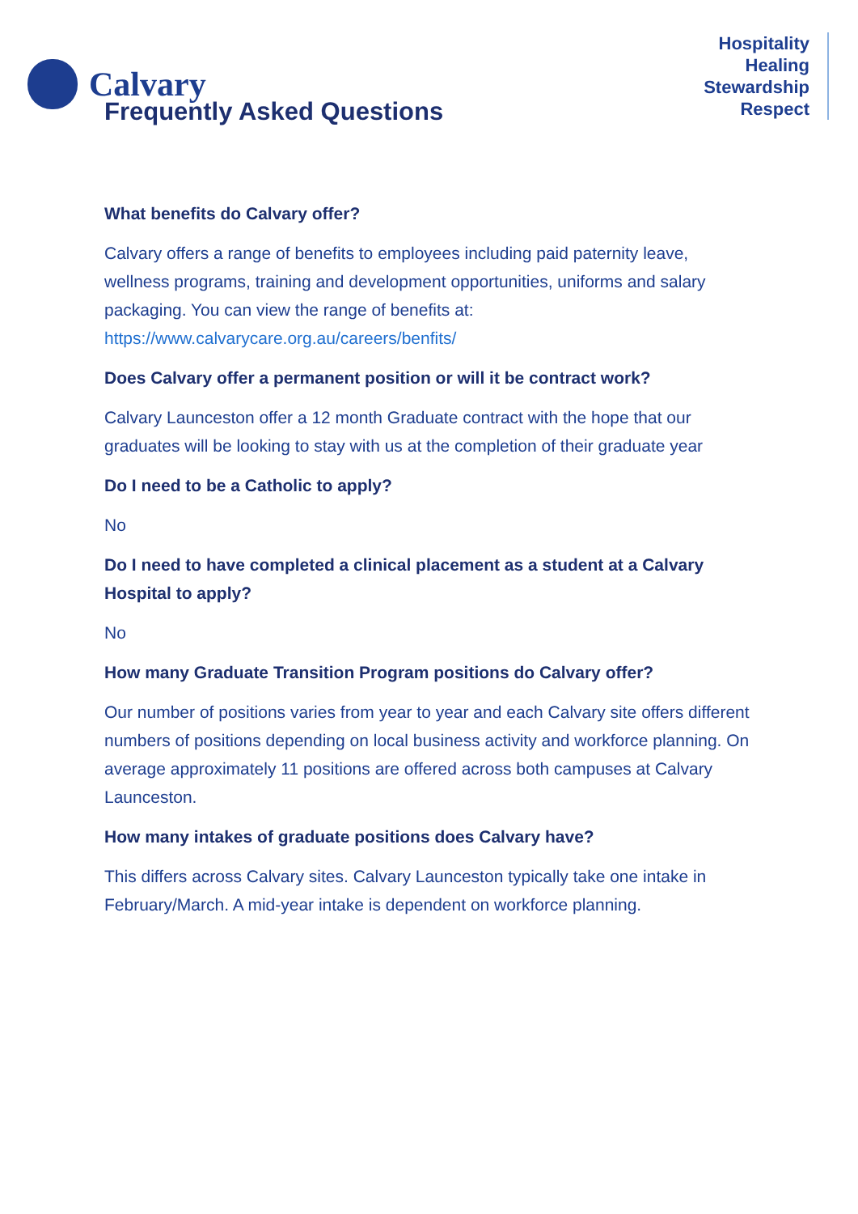Calvary
Hospitality
Healing
Stewardship
Respect
Frequently Asked Questions
What benefits do Calvary offer?
Calvary offers a range of benefits to employees including paid paternity leave, wellness programs, training and development opportunities, uniforms and salary packaging. You can view the range of benefits at: https://www.calvarycare.org.au/careers/benfits/
Does Calvary offer a permanent position or will it be contract work?
Calvary Launceston offer a 12 month Graduate contract with the hope that our graduates will be looking to stay with us at the completion of their graduate year
Do I need to be a Catholic to apply?
No
Do I need to have completed a clinical placement as a student at a Calvary Hospital to apply?
No
How many Graduate Transition Program positions do Calvary offer?
Our number of positions varies from year to year and each Calvary site offers different numbers of positions depending on local business activity and workforce planning. On average approximately 11 positions are offered across both campuses at Calvary Launceston.
How many intakes of graduate positions does Calvary have?
This differs across Calvary sites. Calvary Launceston typically take one intake in February/March. A mid-year intake is dependent on workforce planning.